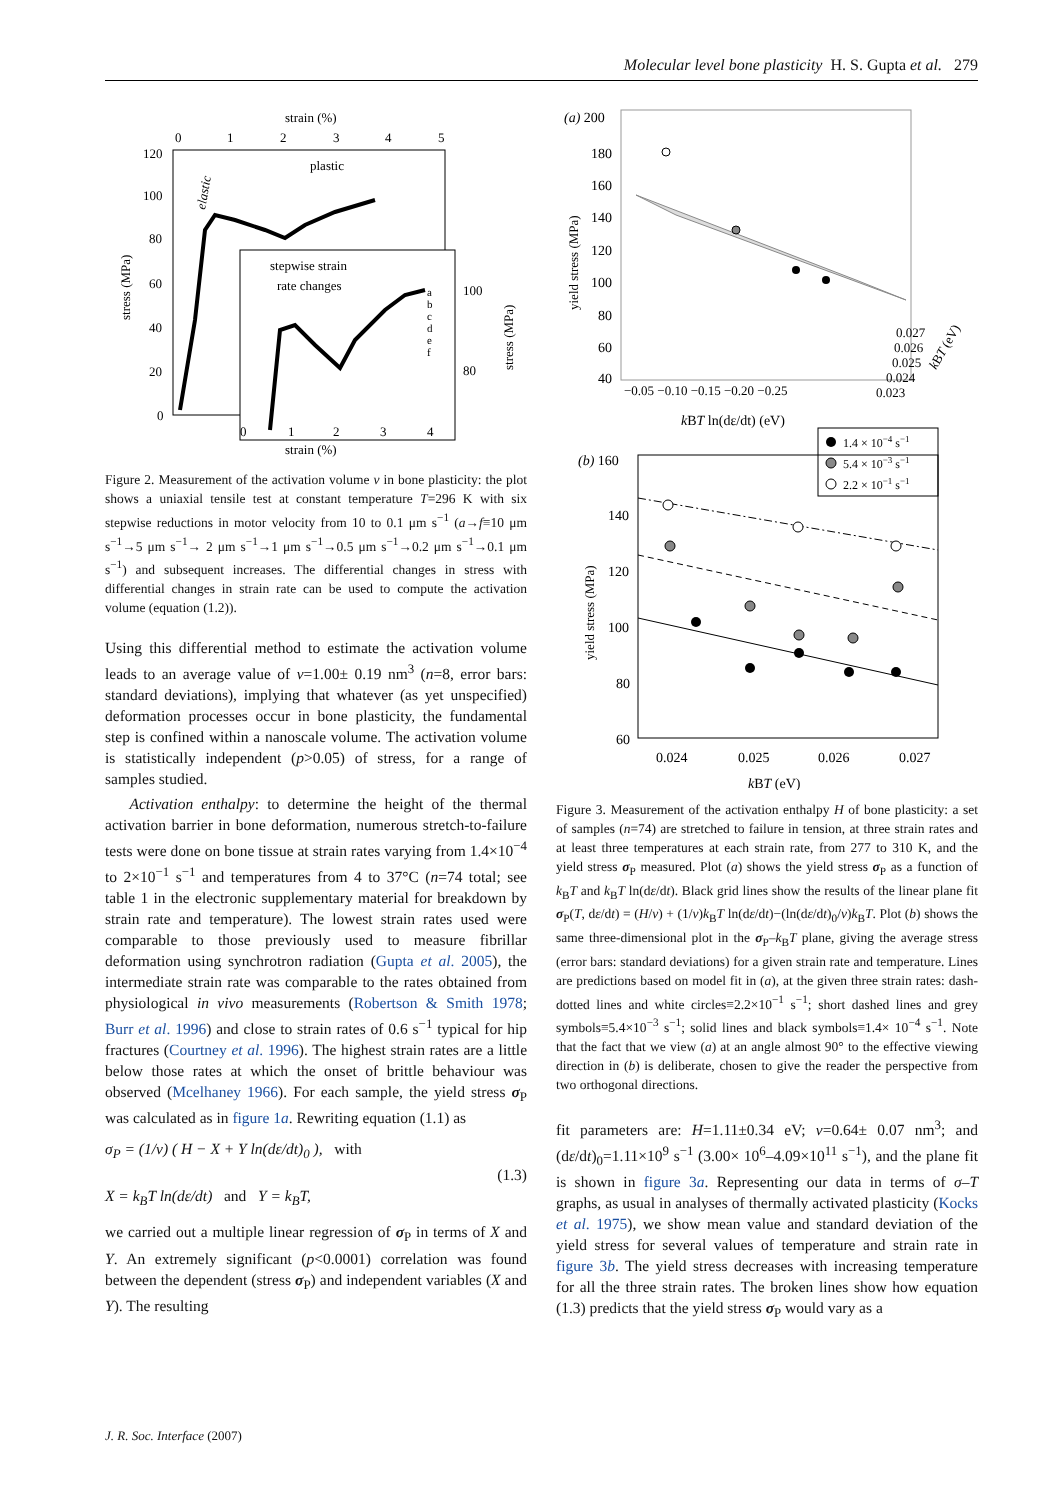Molecular level bone plasticity H. S. Gupta et al. 279
strain (%)
0
1
2
3
4
5
120
100
80
60
40
20
0
stress (MPa)
elastic
plastic
stepwise strain
rate changes
a
b
c
d
e
f
100
80
stress (MPa)
0
1
2
3
4
strain (%)
Figure 2. Measurement of the activation volume v in bone plasticity: the plot shows a uniaxial tensile test at constant temperature T=296 K with six stepwise reductions in motor velocity from 10 to 0.1 μm s<sup>−1</sup> (a→f≡10 μm s<sup>−1</sup>→5 μm s<sup>−1</sup>→ 2 μm s<sup>−1</sup>→1 μm s<sup>−1</sup>→0.5 μm s<sup>−1</sup>→0.2 μm s<sup>−1</sup>→0.1 μm s<sup>−1</sup>) and subsequent increases. The differential changes in stress with differential changes in strain rate can be used to compute the activation volume (equation (1.2)).
Using this differential method to estimate the activation volume leads to an average value of v=1.00± 0.19 nm<sup>3</sup> (n=8, error bars: standard deviations), implying that whatever (as yet unspecified) deformation processes occur in bone plasticity, the fundamental step is confined within a nanoscale volume. The activation volume is statistically independent (p>0.05) of stress, for a range of samples studied.
Activation enthalpy: to determine the height of the thermal activation barrier in bone deformation, numerous stretch-to-failure tests were done on bone tissue at strain rates varying from 1.4×10<sup>−4</sup> to 2×10<sup>−1</sup> s<sup>−1</sup> and temperatures from 4 to 37°C (n=74 total; see table 1 in the electronic supplementary material for breakdown by strain rate and temperature). The lowest strain rates used were comparable to those previously used to measure fibrillar deformation using synchrotron radiation (Gupta et al. 2005), the intermediate strain rate was comparable to the rates obtained from physiological in vivo measurements (Robertson & Smith 1978; Burr et al. 1996) and close to strain rates of 0.6 s<sup>−1</sup> typical for hip fractures (Courtney et al. 1996). The highest strain rates are a little below those rates at which the onset of brittle behaviour was observed (Mcelhaney 1966). For each sample, the yield stress σ<sub>P</sub> was calculated as in figure 1a. Rewriting equation (1.1) as
σ<sub>P</sub> = (1/v) ( H − X + Y ln(dε/dt)<sub>0</sub> ), with
X = k<sub>B</sub>T ln(dε/dt) and Y = k<sub>B</sub>T,
(1.3)
we carried out a multiple linear regression of σ<sub>P</sub> in terms of X and Y. An extremely significant (p<0.0001) correlation was found between the dependent (stress σ<sub>P</sub>) and independent variables (X and Y). The resulting
(a) 200
180
160
140
120
100
80
60
40
yield stress (MPa)
−0.05 −0.10 −0.15 −0.20 −0.25
0.027
0.026
0.025
0.024
0.023
kBT (eV)
kBT ln(dε/dt) (eV)
1.4 × 10−4 s−1
5.4 × 10−3 s−1
2.2 × 10−1 s−1
(b) 160
140
120
100
80
60
yield stress (MPa)
0.024
0.025
0.026
0.027
kBT (eV)
Figure 3. Measurement of the activation enthalpy H of bone plasticity: a set of samples (n=74) are stretched to failure in tension, at three strain rates and at least three temperatures at each strain rate, from 277 to 310 K, and the yield stress σ<sub>P</sub> measured. Plot (a) shows the yield stress σ<sub>P</sub> as a function of k<sub>B</sub>T and k<sub>B</sub>T ln(dε/dt). Black grid lines show the results of the linear plane fit σ<sub>P</sub>(T, dε/dt) = (H/v) + (1/v)k<sub>B</sub>T ln(dε/dt)−(ln(dε/dt)<sub>0</sub>/v)k<sub>B</sub>T. Plot (b) shows the same three-dimensional plot in the σ<sub>P</sub>–k<sub>B</sub>T plane, giving the average stress (error bars: standard deviations) for a given strain rate and temperature. Lines are predictions based on model fit in (a), at the given three strain rates: dash-dotted lines and white circles≡2.2×10<sup>−1</sup> s<sup>−1</sup>; short dashed lines and grey symbols≡5.4×10<sup>−3</sup> s<sup>−1</sup>; solid lines and black symbols≡1.4× 10<sup>−4</sup> s<sup>−1</sup>. Note that the fact that we view (a) at an angle almost 90° to the effective viewing direction in (b) is deliberate, chosen to give the reader the perspective from two orthogonal directions.
fit parameters are: H=1.11±0.34 eV; v=0.64± 0.07 nm<sup>3</sup>; and (dε/dt)<sub>0</sub>=1.11×10<sup>9</sup> s<sup>−1</sup> (3.00× 10<sup>6</sup>–4.09×10<sup>11</sup> s<sup>−1</sup>), and the plane fit is shown in figure 3a. Representing our data in terms of σ–T graphs, as usual in analyses of thermally activated plasticity (Kocks et al. 1975), we show mean value and standard deviation of the yield stress for several values of temperature and strain rate in figure 3b. The yield stress decreases with increasing temperature for all the three strain rates. The broken lines show how equation (1.3) predicts that the yield stress σ<sub>P</sub> would vary as a
J. R. Soc. Interface (2007)